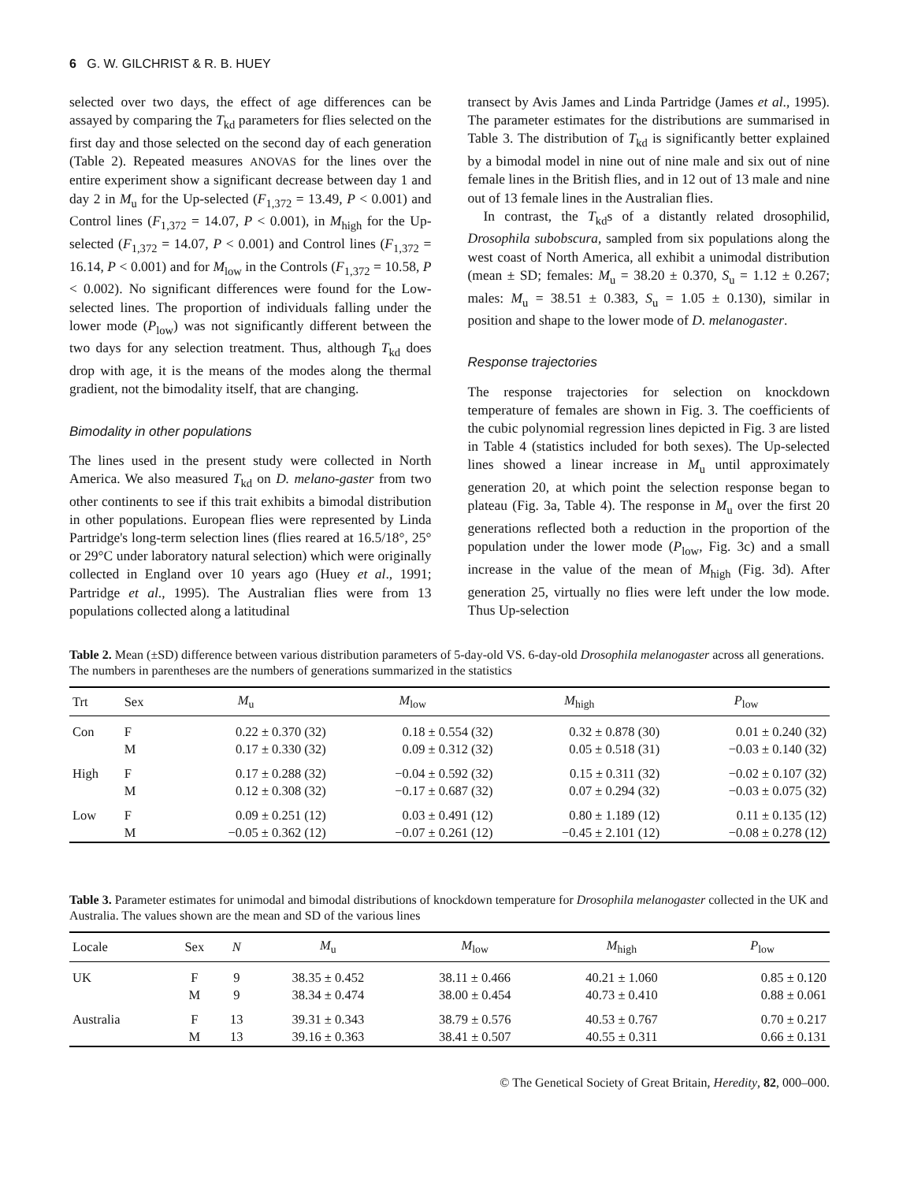6 G. W. GILCHRIST & R. B. HUEY
selected over two days, the effect of age differences can be assayed by comparing the T<sub>kd</sub> parameters for flies selected on the first day and those selected on the second day of each generation (Table 2). Repeated measures ANOVAS for the lines over the entire experiment show a significant decrease between day 1 and day 2 in M<sub>u</sub> for the Up-selected (F<sub>1,372</sub> = 13.49, P < 0.001) and Control lines (F<sub>1,372</sub> = 14.07, P < 0.001), in M<sub>high</sub> for the Up-selected (F<sub>1,372</sub> = 14.07, P < 0.001) and Control lines (F<sub>1,372</sub> = 16.14, P < 0.001) and for M<sub>low</sub> in the Controls (F<sub>1,372</sub> = 10.58, P < 0.002). No significant differences were found for the Low-selected lines. The proportion of individuals falling under the lower mode (P<sub>low</sub>) was not significantly different between the two days for any selection treatment. Thus, although T<sub>kd</sub> does drop with age, it is the means of the modes along the thermal gradient, not the bimodality itself, that are changing.
Bimodality in other populations
The lines used in the present study were collected in North America. We also measured T<sub>kd</sub> on D. melano-gaster from two other continents to see if this trait exhibits a bimodal distribution in other populations. European flies were represented by Linda Partridge's long-term selection lines (flies reared at 16.5/18°, 25° or 29°C under laboratory natural selection) which were originally collected in England over 10 years ago (Huey et al., 1991; Partridge et al., 1995). The Australian flies were from 13 populations collected along a latitudinal
transect by Avis James and Linda Partridge (James et al., 1995). The parameter estimates for the distributions are summarised in Table 3. The distribution of T<sub>kd</sub> is significantly better explained by a bimodal model in nine out of nine male and six out of nine female lines in the British flies, and in 12 out of 13 male and nine out of 13 female lines in the Australian flies.
In contrast, the T<sub>kd</sub>s of a distantly related drosophilid, Drosophila subobscura, sampled from six populations along the west coast of North America, all exhibit a unimodal distribution (mean ± SD; females: M<sub>u</sub> = 38.20 ± 0.370, S<sub>u</sub> = 1.12 ± 0.267; males: M<sub>u</sub> = 38.51 ± 0.383, S<sub>u</sub> = 1.05 ± 0.130), similar in position and shape to the lower mode of D. melanogaster.
Response trajectories
The response trajectories for selection on knockdown temperature of females are shown in Fig. 3. The coefficients of the cubic polynomial regression lines depicted in Fig. 3 are listed in Table 4 (statistics included for both sexes). The Up-selected lines showed a linear increase in M<sub>u</sub> until approximately generation 20, at which point the selection response began to plateau (Fig. 3a, Table 4). The response in M<sub>u</sub> over the first 20 generations reflected both a reduction in the proportion of the population under the lower mode (P<sub>low</sub>, Fig. 3c) and a small increase in the value of the mean of M<sub>high</sub> (Fig. 3d). After generation 25, virtually no flies were left under the low mode. Thus Up-selection
Table 2. Mean (±SD) difference between various distribution parameters of 5-day-old VS. 6-day-old Drosophila melanogaster across all generations. The numbers in parentheses are the numbers of generations summarized in the statistics
| Trt | Sex | M<sub>u</sub> | M<sub>low</sub> | M<sub>high</sub> | P<sub>low</sub> |
| --- | --- | --- | --- | --- | --- |
| Con | F | 0.22 ± 0.370 (32) | 0.18 ± 0.554 (32) | 0.32 ± 0.878 (30) | 0.01 ± 0.240 (32) |
| | M | 0.17 ± 0.330 (32) | 0.09 ± 0.312 (32) | 0.05 ± 0.518 (31) | −0.03 ± 0.140 (32) |
| High | F | 0.17 ± 0.288 (32) | −0.04 ± 0.592 (32) | 0.15 ± 0.311 (32) | −0.02 ± 0.107 (32) |
| | M | 0.12 ± 0.308 (32) | −0.17 ± 0.687 (32) | 0.07 ± 0.294 (32) | −0.03 ± 0.075 (32) |
| Low | F | 0.09 ± 0.251 (12) | 0.03 ± 0.491 (12) | 0.80 ± 1.189 (12) | 0.11 ± 0.135 (12) |
| | M | −0.05 ± 0.362 (12) | −0.07 ± 0.261 (12) | −0.45 ± 2.101 (12) | −0.08 ± 0.278 (12) |
Table 3. Parameter estimates for unimodal and bimodal distributions of knockdown temperature for Drosophila melanogaster collected in the UK and Australia. The values shown are the mean and SD of the various lines
| Locale | Sex | N | M<sub>u</sub> | M<sub>low</sub> | M<sub>high</sub> | P<sub>low</sub> |
| --- | --- | --- | --- | --- | --- | --- |
| UK | F | 9 | 38.35 ± 0.452 | 38.11 ± 0.466 | 40.21 ± 1.060 | 0.85 ± 0.120 |
| | M | 9 | 38.34 ± 0.474 | 38.00 ± 0.454 | 40.73 ± 0.410 | 0.88 ± 0.061 |
| Australia | F | 13 | 39.31 ± 0.343 | 38.79 ± 0.576 | 40.53 ± 0.767 | 0.70 ± 0.217 |
| | M | 13 | 39.16 ± 0.363 | 38.41 ± 0.507 | 40.55 ± 0.311 | 0.66 ± 0.131 |
© The Genetical Society of Great Britain, Heredity, 82, 000–000.